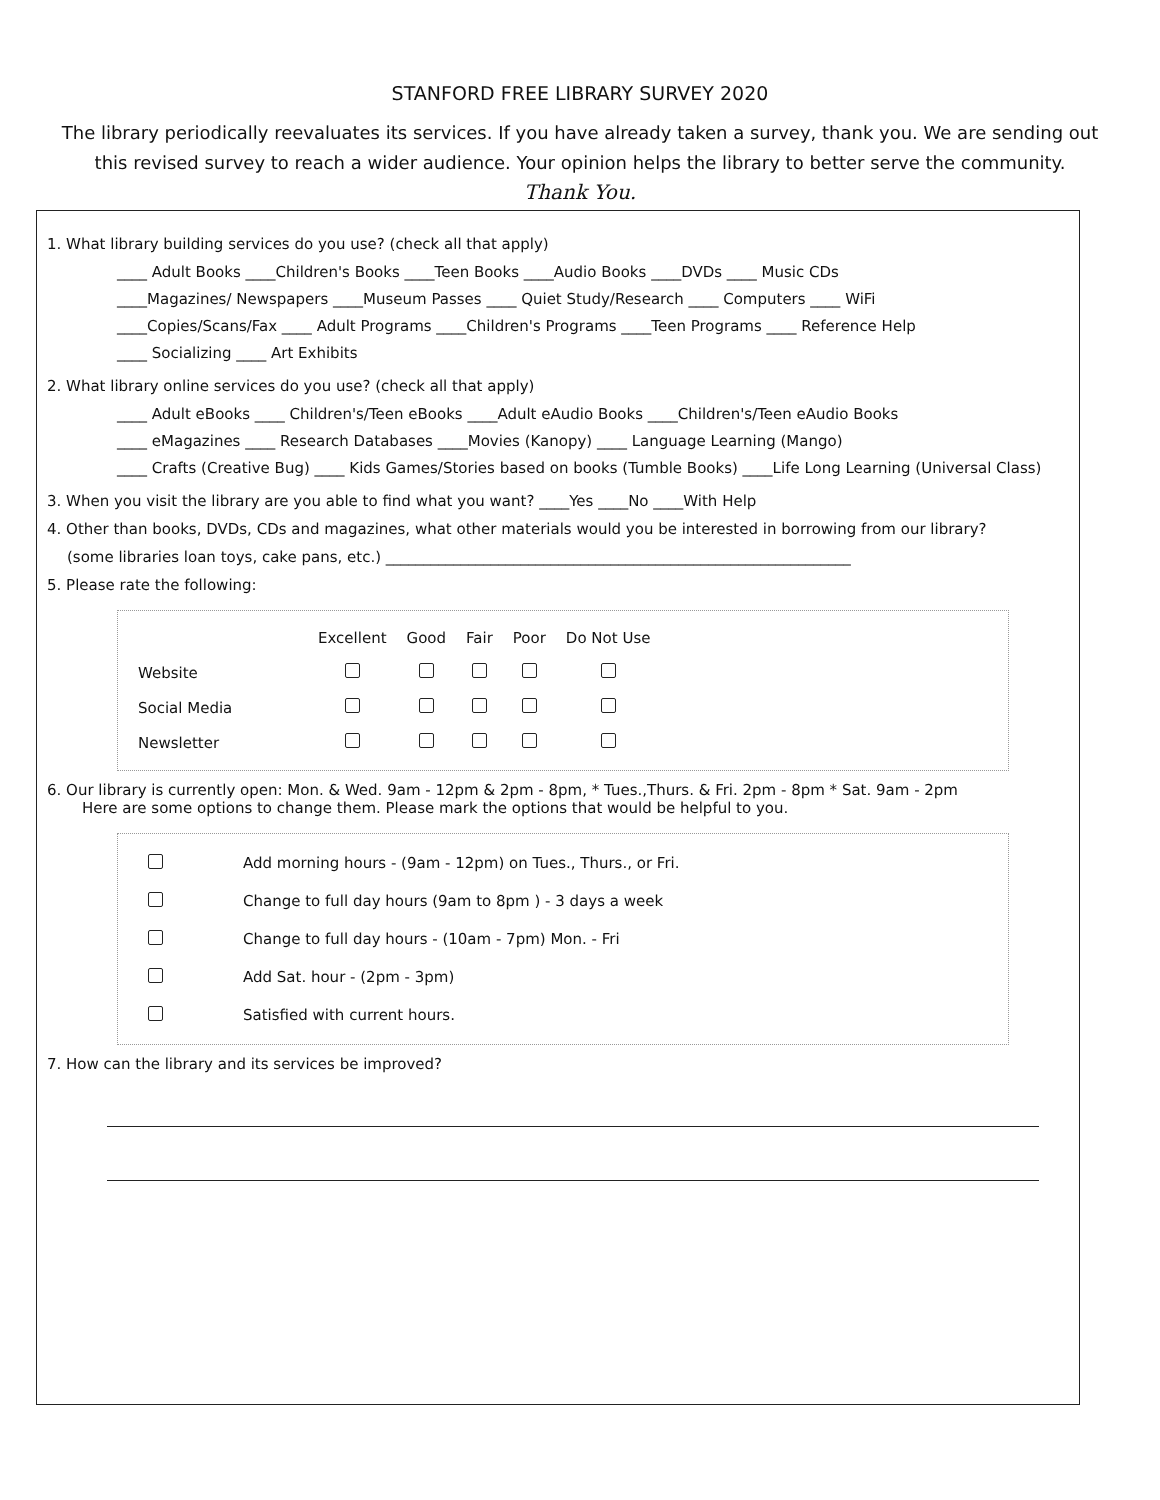STANFORD FREE LIBRARY SURVEY 2020
The library periodically reevaluates its services. If you have already taken a survey, thank you. We are sending out this revised survey to reach a wider audience. Your opinion helps the library to better serve the community.
Thank You.
1. What library building services do you use? (check all that apply)
____ Adult Books ____Children's Books ____Teen Books ____Audio Books ____DVDs ____ Music CDs
____Magazines/ Newspapers ____Museum Passes ____ Quiet Study/Research ____ Computers ____ WiFi
____Copies/Scans/Fax ____ Adult Programs ____Children's Programs ____Teen Programs ____ Reference Help
____ Socializing ____ Art Exhibits
2. What library online services do you use? (check all that apply)
____ Adult eBooks ____ Children's/Teen eBooks ____Adult eAudio Books ____Children's/Teen eAudio Books
____ eMagazines ____ Research Databases ____Movies (Kanopy) ____ Language Learning (Mango)
____ Crafts (Creative Bug) ____ Kids Games/Stories based on books (Tumble Books) ____Life Long Learning (Universal Class)
3. When you visit the library are you able to find what you want? ____Yes ____No ____With Help
4. Other than books, DVDs, CDs and magazines, what other materials would you be interested in borrowing from our library?
(some libraries loan toys, cake pans, etc.) ______________________________________________________________
5. Please rate the following:
| | Excellent | Good | Fair | Poor | Do Not Use |
| --- | --- | --- | --- | --- | --- |
| Website | | | | | |
| Social Media | | | | | |
| Newsletter | | | | | |
6. Our library is currently open: Mon. & Wed. 9am - 12pm & 2pm - 8pm, * Tues.,Thurs. & Fri. 2pm - 8pm * Sat. 9am - 2pm
Here are some options to change them. Please mark the options that would be helpful to you.
Add morning hours - (9am - 12pm) on Tues., Thurs., or Fri.
Change to full day hours (9am to 8pm ) - 3 days a week
Change to full day hours - (10am - 7pm) Mon. - Fri
Add Sat. hour - (2pm - 3pm)
Satisfied with current hours.
7. How can the library and its services be improved?